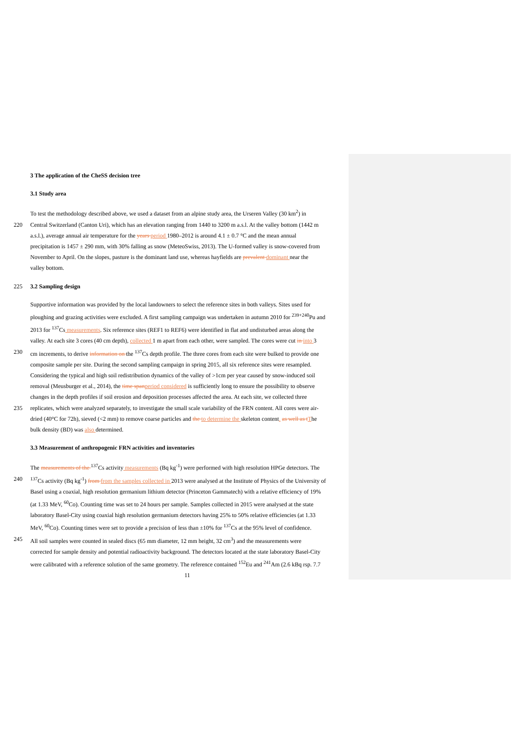3 The application of the CheSS decision tree
3.1 Study area
To test the methodology described above, we used a dataset from an alpine study area, the Urseren Valley (30 km<sup>2</sup>) in
220 Central Switzerland (Canton Uri), which has an elevation ranging from 1440 to 3200 m a.s.l. At the valley bottom (1442 m
a.s.l.), average annual air temperature for the years period 1980–2012 is around 4.1 ± 0.7 °C and the mean annual
precipitation is 1457 ± 290 mm, with 30% falling as snow (MeteoSwiss, 2013). The U-formed valley is snow-covered from
November to April. On the slopes, pasture is the dominant land use, whereas hayfields are prevalent dominant near the
valley bottom.
225 3.2 Sampling design
Supportive information was provided by the local landowners to select the reference sites in both valleys. Sites used for
ploughing and grazing activities were excluded. A first sampling campaign was undertaken in autumn 2010 for <sup>239+240</sup>Pu and
2013 for <sup>137</sup>Cs measurements. Six reference sites (REF1 to REF6) were identified in flat and undisturbed areas along the
valley. At each site 3 cores (40 cm depth), collected 1 m apart from each other, were sampled. The cores were cut in into 3
230 cm increments, to derive information on the <sup>137</sup>Cs depth profile. The three cores from each site were bulked to provide one
composite sample per site. During the second sampling campaign in spring 2015, all six reference sites were resampled.
Considering the typical and high soil redistribution dynamics of the valley of >1cm per year caused by snow-induced soil
removal (Meusburger et al., 2014), the time span period considered is sufficiently long to ensure the possibility to observe
changes in the depth profiles if soil erosion and deposition processes affected the area. At each site, we collected three
235 replicates, which were analyzed separately, to investigate the small scale variability of the FRN content. All cores were air-
dried (40°C for 72h), sieved (<2 mm) to remove coarse particles and the to determine the skeleton content. as well as t The
bulk density (BD) was also determined.
3.3 Measurement of anthropogenic FRN activities and inventories
The measurements of the <sup>137</sup>Cs activity measurements (Bq kg<sup>-1</sup>) were performed with high resolution HPGe detectors. The
240<sup>137</sup>Cs activity (Bq kg<sup>-1</sup>) from from the samples collected in 2013 were analysed at the Institute of Physics of the University of
Basel using a coaxial, high resolution germanium lithium detector (Princeton Gammatech) with a relative efficiency of 19%
(at 1.33 MeV, <sup>60</sup>Co). Counting time was set to 24 hours per sample. Samples collected in 2015 were analysed at the state
laboratory Basel-City using coaxial high resolution germanium detectors having 25% to 50% relative efficiencies (at 1.33
MeV, <sup>60</sup>Co). Counting times were set to provide a precision of less than ±10% for <sup>137</sup>Cs at the 95% level of confidence.
245 All soil samples were counted in sealed discs (65 mm diameter, 12 mm height, 32 cm<sup>3</sup>) and the measurements were
corrected for sample density and potential radioactivity background. The detectors located at the state laboratory Basel-City
were calibrated with a reference solution of the same geometry. The reference contained <sup>152</sup>Eu and <sup>241</sup>Am (2.6 kBq rsp. 7.7
11